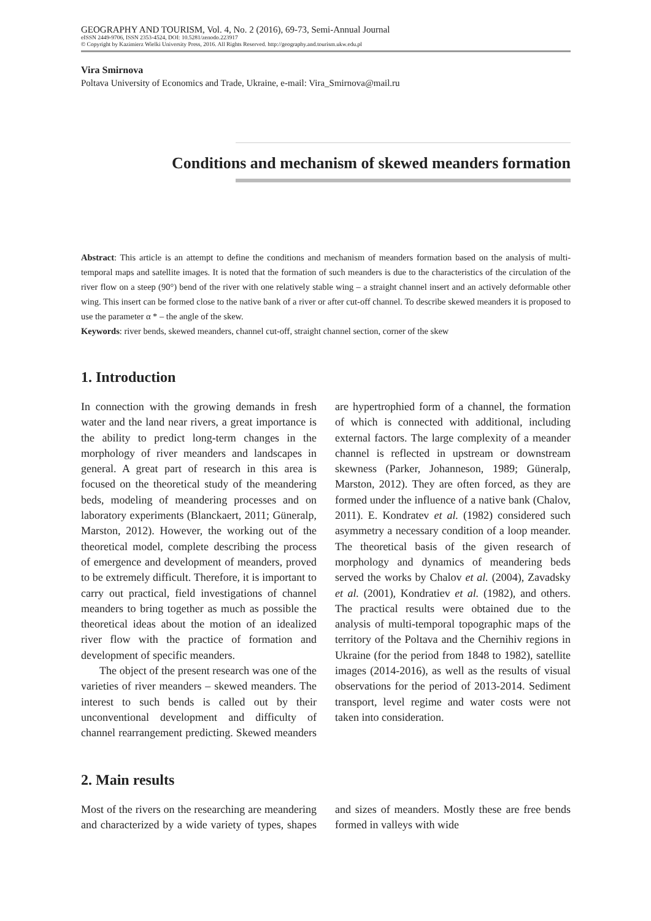GEOGRAPHY AND TOURISM, Vol. 4, No. 2 (2016), 69-73, Semi-Annual Journal
eISSN 2449-9706, ISSN 2353-4524, DOI: 10.5281/zenodo.223917
© Copyright by Kazimierz Wielki University Press, 2016. All Rights Reserved. http://geography.and.tourism.ukw.edu.pl
Vira Smirnova
Poltava University of Economics and Trade, Ukraine, e-mail: Vira_Smirnova@mail.ru
Conditions and mechanism of skewed meanders formation
Abstract: This article is an attempt to define the conditions and mechanism of meanders formation based on the analysis of multi-temporal maps and satellite images. It is noted that the formation of such meanders is due to the characteristics of the circulation of the river flow on a steep (90°) bend of the river with one relatively stable wing – a straight channel insert and an actively deformable other wing. This insert can be formed close to the native bank of a river or after cut-off channel. To describe skewed meanders it is proposed to use the parameter α * – the angle of the skew.
Keywords: river bends, skewed meanders, channel cut-off, straight channel section, corner of the skew
1. Introduction
In connection with the growing demands in fresh water and the land near rivers, a great importance is the ability to predict long-term changes in the morphology of river meanders and landscapes in general. A great part of research in this area is focused on the theoretical study of the meandering beds, modeling of meandering processes and on laboratory experiments (Blanckaert, 2011; Güneralp, Marston, 2012). However, the working out of the theoretical model, complete describing the process of emergence and development of meanders, proved to be extremely difficult. Therefore, it is important to carry out practical, field investigations of channel meanders to bring together as much as possible the theoretical ideas about the motion of an idealized river flow with the practice of formation and development of specific meanders.
The object of the present research was one of the varieties of river meanders – skewed meanders. The interest to such bends is called out by their unconventional development and difficulty of channel rearrangement predicting. Skewed meanders are hypertrophied form of a channel, the formation of which is connected with additional, including external factors. The large complexity of a meander channel is reflected in upstream or downstream skewness (Parker, Johanneson, 1989; Güneralp, Marston, 2012). They are often forced, as they are formed under the influence of a native bank (Chalov, 2011). E. Kondratev et al. (1982) considered such asymmetry a necessary condition of a loop meander. The theoretical basis of the given research of morphology and dynamics of meandering beds served the works by Chalov et al. (2004), Zavadsky et al. (2001), Kondratiev et al. (1982), and others. The practical results were obtained due to the analysis of multi-temporal topographic maps of the territory of the Poltava and the Chernihiv regions in Ukraine (for the period from 1848 to 1982), satellite images (2014-2016), as well as the results of visual observations for the period of 2013-2014. Sediment transport, level regime and water costs were not taken into consideration.
2. Main results
Most of the rivers on the researching are meandering and characterized by a wide variety of types, shapes and sizes of meanders. Mostly these are free bends formed in valleys with wide